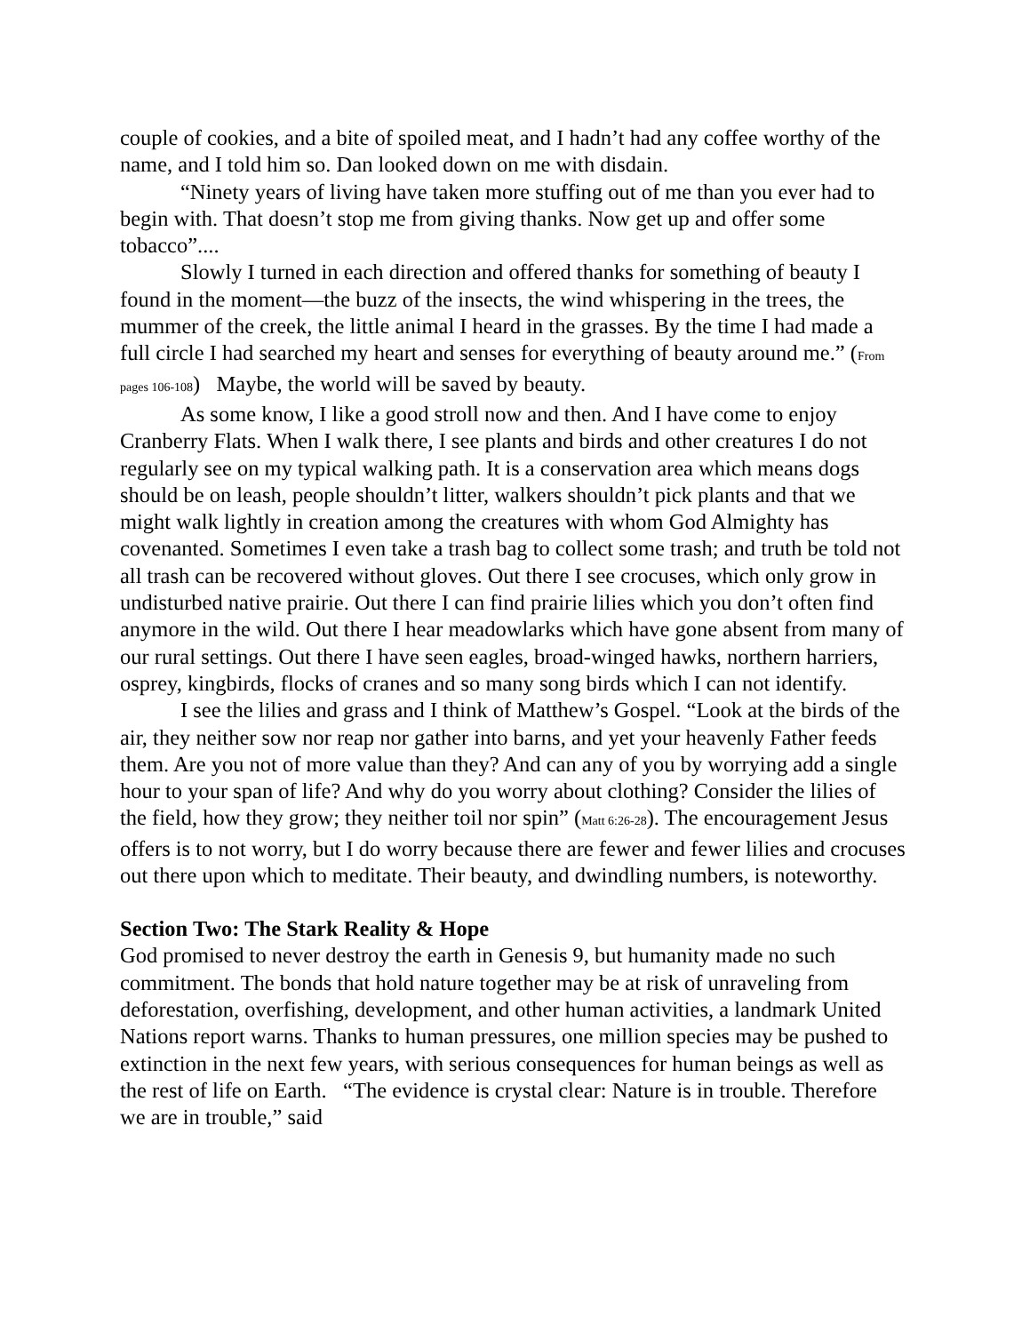couple of cookies, and a bite of spoiled meat, and I hadn’t had any coffee worthy of the name, and I told him so. Dan looked down on me with disdain.
“Ninety years of living have taken more stuffing out of me than you ever had to begin with. That doesn’t stop me from giving thanks. Now get up and offer some tobacco”....
Slowly I turned in each direction and offered thanks for something of beauty I found in the moment—the buzz of the insects, the wind whispering in the trees, the mummer of the creek, the little animal I heard in the grasses. By the time I had made a full circle I had searched my heart and senses for everything of beauty around me.” (From pages 106-108) Maybe, the world will be saved by beauty.
As some know, I like a good stroll now and then. And I have come to enjoy Cranberry Flats. When I walk there, I see plants and birds and other creatures I do not regularly see on my typical walking path. It is a conservation area which means dogs should be on leash, people shouldn’t litter, walkers shouldn’t pick plants and that we might walk lightly in creation among the creatures with whom God Almighty has covenanted. Sometimes I even take a trash bag to collect some trash; and truth be told not all trash can be recovered without gloves. Out there I see crocuses, which only grow in undisturbed native prairie. Out there I can find prairie lilies which you don’t often find anymore in the wild. Out there I hear meadowlarks which have gone absent from many of our rural settings. Out there I have seen eagles, broad-winged hawks, northern harriers, osprey, kingbirds, flocks of cranes and so many song birds which I can not identify.
I see the lilies and grass and I think of Matthew’s Gospel. “Look at the birds of the air, they neither sow nor reap nor gather into barns, and yet your heavenly Father feeds them. Are you not of more value than they? And can any of you by worrying add a single hour to your span of life? And why do you worry about clothing? Consider the lilies of the field, how they grow; they neither toil nor spin” (Matt 6:26-28). The encouragement Jesus offers is to not worry, but I do worry because there are fewer and fewer lilies and crocuses out there upon which to meditate. Their beauty, and dwindling numbers, is noteworthy.
Section Two: The Stark Reality & Hope
God promised to never destroy the earth in Genesis 9, but humanity made no such commitment. The bonds that hold nature together may be at risk of unraveling from deforestation, overfishing, development, and other human activities, a landmark United Nations report warns. Thanks to human pressures, one million species may be pushed to extinction in the next few years, with serious consequences for human beings as well as the rest of life on Earth. “The evidence is crystal clear: Nature is in trouble. Therefore we are in trouble,” said